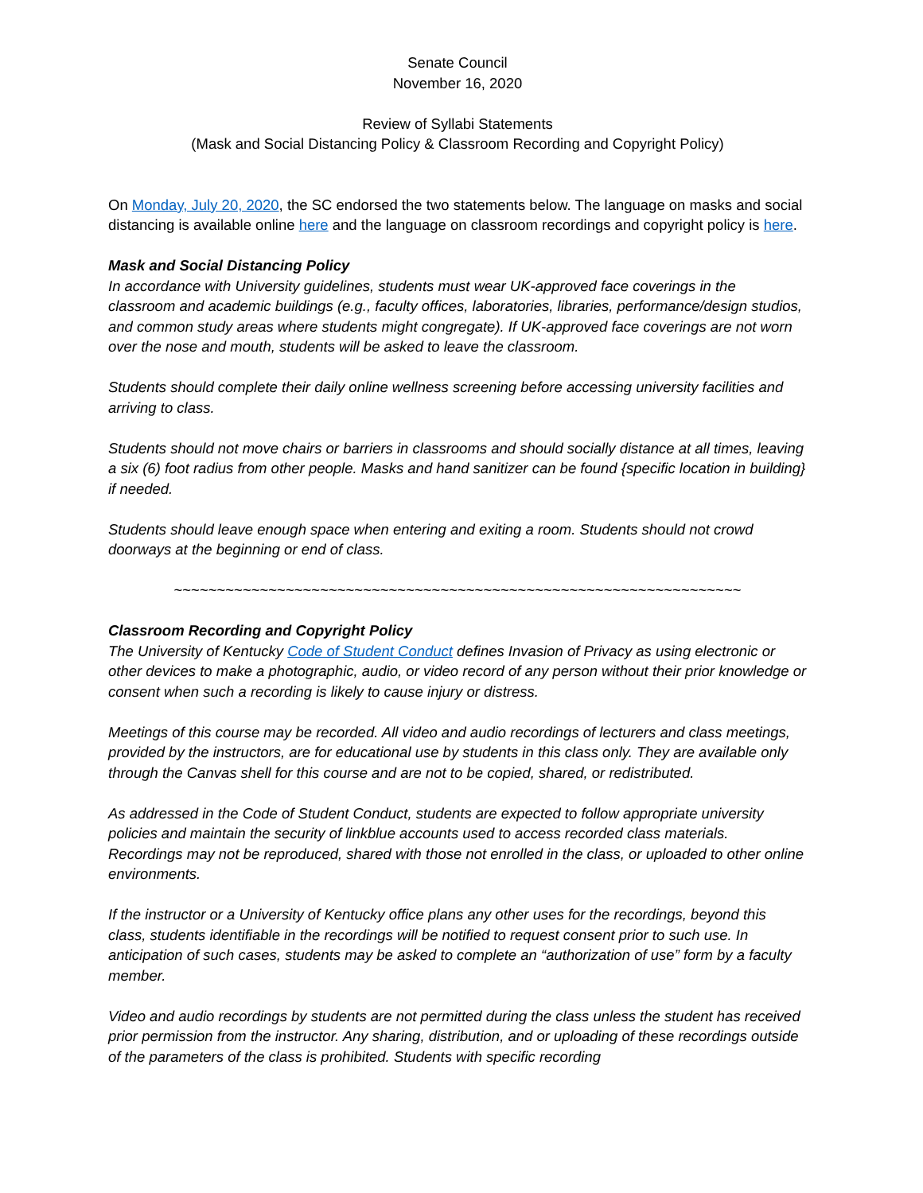Senate Council
November 16, 2020
Review of Syllabi Statements
(Mask and Social Distancing Policy & Classroom Recording and Copyright Policy)
On Monday, July 20, 2020, the SC endorsed the two statements below. The language on masks and social distancing is available online here and the language on classroom recordings and copyright policy is here.
Mask and Social Distancing Policy
In accordance with University guidelines, students must wear UK-approved face coverings in the classroom and academic buildings (e.g., faculty offices, laboratories, libraries, performance/design studios, and common study areas where students might congregate). If UK-approved face coverings are not worn over the nose and mouth, students will be asked to leave the classroom.
Students should complete their daily online wellness screening before accessing university facilities and arriving to class.
Students should not move chairs or barriers in classrooms and should socially distance at all times, leaving a six (6) foot radius from other people. Masks and hand sanitizer can be found {specific location in building} if needed.
Students should leave enough space when entering and exiting a room. Students should not crowd doorways at the beginning or end of class.
~~~~~~~~~~~~~~~~~~~~~~~~~~~~~~~~~~~~~~~~~~~~~~~~~~~~~~~~~~~~~~~~~~
Classroom Recording and Copyright Policy
The University of Kentucky Code of Student Conduct defines Invasion of Privacy as using electronic or other devices to make a photographic, audio, or video record of any person without their prior knowledge or consent when such a recording is likely to cause injury or distress.
Meetings of this course may be recorded. All video and audio recordings of lecturers and class meetings, provided by the instructors, are for educational use by students in this class only. They are available only through the Canvas shell for this course and are not to be copied, shared, or redistributed.
As addressed in the Code of Student Conduct, students are expected to follow appropriate university policies and maintain the security of linkblue accounts used to access recorded class materials. Recordings may not be reproduced, shared with those not enrolled in the class, or uploaded to other online environments.
If the instructor or a University of Kentucky office plans any other uses for the recordings, beyond this class, students identifiable in the recordings will be notified to request consent prior to such use. In anticipation of such cases, students may be asked to complete an “authorization of use” form by a faculty member.
Video and audio recordings by students are not permitted during the class unless the student has received prior permission from the instructor. Any sharing, distribution, and or uploading of these recordings outside of the parameters of the class is prohibited. Students with specific recording